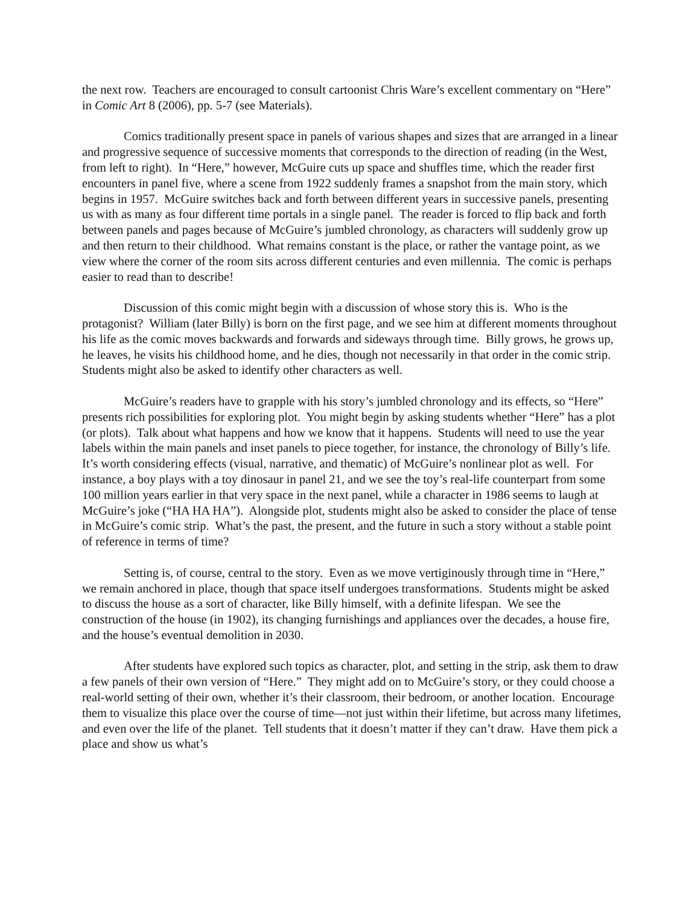the next row. Teachers are encouraged to consult cartoonist Chris Ware’s excellent commentary on “Here” in Comic Art 8 (2006), pp. 5-7 (see Materials).
Comics traditionally present space in panels of various shapes and sizes that are arranged in a linear and progressive sequence of successive moments that corresponds to the direction of reading (in the West, from left to right). In “Here,” however, McGuire cuts up space and shuffles time, which the reader first encounters in panel five, where a scene from 1922 suddenly frames a snapshot from the main story, which begins in 1957. McGuire switches back and forth between different years in successive panels, presenting us with as many as four different time portals in a single panel. The reader is forced to flip back and forth between panels and pages because of McGuire’s jumbled chronology, as characters will suddenly grow up and then return to their childhood. What remains constant is the place, or rather the vantage point, as we view where the corner of the room sits across different centuries and even millennia. The comic is perhaps easier to read than to describe!
Discussion of this comic might begin with a discussion of whose story this is. Who is the protagonist? William (later Billy) is born on the first page, and we see him at different moments throughout his life as the comic moves backwards and forwards and sideways through time. Billy grows, he grows up, he leaves, he visits his childhood home, and he dies, though not necessarily in that order in the comic strip. Students might also be asked to identify other characters as well.
McGuire’s readers have to grapple with his story’s jumbled chronology and its effects, so “Here” presents rich possibilities for exploring plot. You might begin by asking students whether “Here” has a plot (or plots). Talk about what happens and how we know that it happens. Students will need to use the year labels within the main panels and inset panels to piece together, for instance, the chronology of Billy’s life. It’s worth considering effects (visual, narrative, and thematic) of McGuire’s nonlinear plot as well. For instance, a boy plays with a toy dinosaur in panel 21, and we see the toy’s real-life counterpart from some 100 million years earlier in that very space in the next panel, while a character in 1986 seems to laugh at McGuire’s joke (“HA HA HA”). Alongside plot, students might also be asked to consider the place of tense in McGuire’s comic strip. What’s the past, the present, and the future in such a story without a stable point of reference in terms of time?
Setting is, of course, central to the story. Even as we move vertiginously through time in “Here,” we remain anchored in place, though that space itself undergoes transformations. Students might be asked to discuss the house as a sort of character, like Billy himself, with a definite lifespan. We see the construction of the house (in 1902), its changing furnishings and appliances over the decades, a house fire, and the house’s eventual demolition in 2030.
After students have explored such topics as character, plot, and setting in the strip, ask them to draw a few panels of their own version of “Here.” They might add on to McGuire’s story, or they could choose a real-world setting of their own, whether it’s their classroom, their bedroom, or another location. Encourage them to visualize this place over the course of time—not just within their lifetime, but across many lifetimes, and even over the life of the planet. Tell students that it doesn’t matter if they can’t draw. Have them pick a place and show us what’s